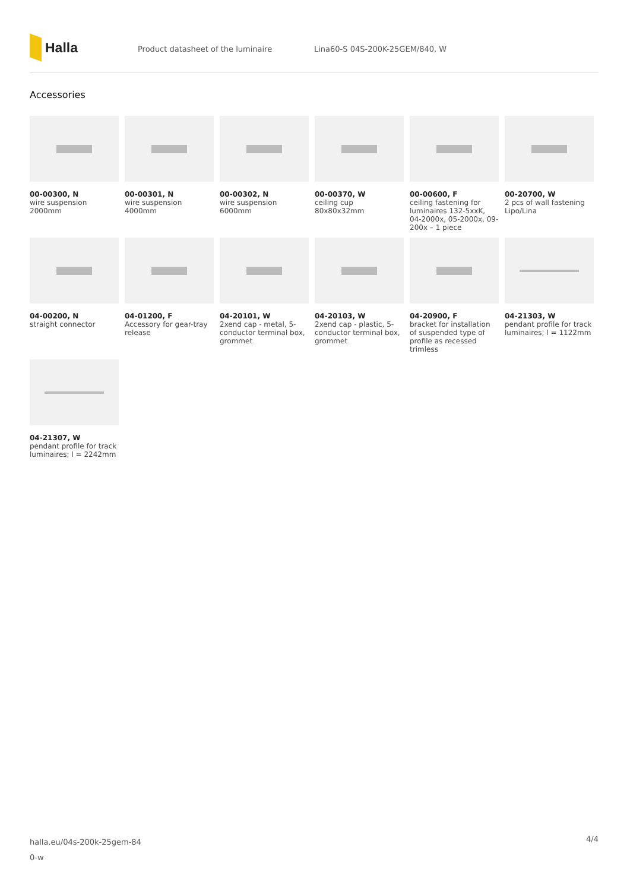Halla
Product datasheet of the luminaire Lina60-S 04S-200K-25GEM/840, W
Accessories
00-00300, N
wire suspension 2000mm
00-00301, N
wire suspension 4000mm
00-00302, N
wire suspension 6000mm
00-00370, W
ceiling cup 80x80x32mm
00-00600, F
ceiling fastening for luminaires 132-5xxK, 04-2000x, 05-2000x, 09-200x – 1 piece
00-20700, W
2 pcs of wall fastening Lipo/Lina
04-00200, N
straight connector
04-01200, F
Accessory for gear-tray release
04-20101, W
2xend cap - metal, 5-conductor terminal box, grommet
04-20103, W
2xend cap - plastic, 5-conductor terminal box, grommet
04-20900, F
bracket for installation of suspended type of profile as recessed trimless
04-21303, W
pendant profile for track luminaires; l = 1122mm
04-21307, W
pendant profile for track luminaires; l = 2242mm
halla.eu/04s-200k-25gem-84
0-w
4/4